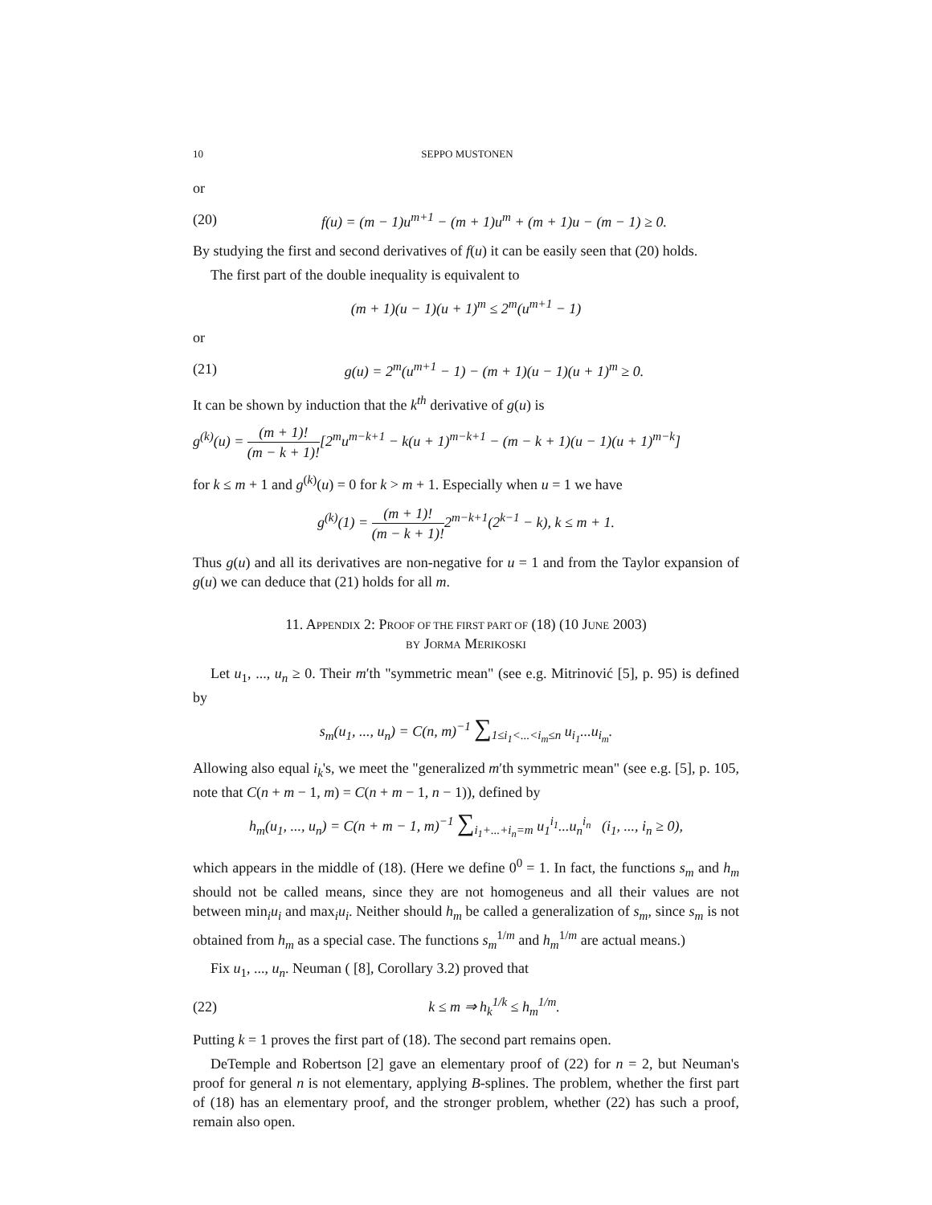10 SEPPO MUSTONEN
or
(20) f(u) = (m − 1)u<sup>m+1</sup> − (m + 1)u<sup>m</sup> + (m + 1)u − (m − 1) ≥ 0.
By studying the first and second derivatives of f(u) it can be easily seen that (20) holds.
The first part of the double inequality is equivalent to
(m + 1)(u − 1)(u + 1)<sup>m</sup> ≤ 2<sup>m</sup>(u<sup>m+1</sup> − 1)
or
(21) g(u) = 2<sup>m</sup>(u<sup>m+1</sup> − 1) − (m + 1)(u − 1)(u + 1)<sup>m</sup> ≥ 0.
It can be shown by induction that the k<sup>th</sup> derivative of g(u) is
g<sup>(k)</sup>(u) = (m + 1)! (m − k + 1)![2<sup>m</sup>u<sup>m−k+1</sup> − k(u + 1)<sup>m−k+1</sup> − (m − k + 1)(u − 1)(u + 1)<sup>m−k</sup>]
for k ≤ m + 1 and g<sup>(k)</sup>(u) = 0 for k > m + 1. Especially when u = 1 we have
g<sup>(k)</sup>(1) = (m + 1)! (m − k + 1)!2<sup>m−k+1</sup>(2<sup>k−1</sup> − k), k ≤ m + 1.
Thus g(u) and all its derivatives are non-negative for u = 1 and from the Taylor expansion of g(u) we can deduce that (21) holds for all m.
11. APPENDIX 2: PROOF OF THE FIRST PART OF (18) (10 JUNE 2003)
BY JORMA MERIKOSKI
Let u<sub>1</sub>, ..., u<sub>n</sub> ≥ 0. Their m′th "symmetric mean" (see e.g. Mitrinović [5], p. 95) is defined by
s<sub>m</sub>(u<sub>1</sub>, ..., u<sub>n</sub>) = C(n, m)<sup>−1</sup> ∑<sub>1≤i<sub>1</sub><...<i<sub>m</sub>≤n</sub> u<sub>i<sub>1</sub></sub>...u<sub>i<sub>m</sub></sub>.
Allowing also equal i<sub>k</sub>'s, we meet the "generalized m′th symmetric mean" (see e.g. [5], p. 105, note that C(n + m − 1, m) = C(n + m − 1, n − 1)), defined by
h<sub>m</sub>(u<sub>1</sub>, ..., u<sub>n</sub>) = C(n + m − 1, m)<sup>−1</sup> ∑<sub>i<sub>1</sub>+...+i<sub>n</sub>=m</sub> u<sub>1</sub><sup>i<sub>1</sub></sup>...u<sub>n</sub><sup>i<sub>n</sub></sup> (i<sub>1</sub>, ..., i<sub>n</sub> ≥ 0),
which appears in the middle of (18). (Here we define 0<sup>0</sup> = 1. In fact, the functions s<sub>m</sub> and h<sub>m</sub> should not be called means, since they are not homogeneus and all their values are not between min<sub>i</sub>u<sub>i</sub> and max<sub>i</sub>u<sub>i</sub>. Neither should h<sub>m</sub> be called a generalization of s<sub>m</sub>, since s<sub>m</sub> is not obtained from h<sub>m</sub> as a special case. The functions s<sub>m</sub><sup>1/m</sup> and h<sub>m</sub><sup>1/m</sup> are actual means.)
Fix u<sub>1</sub>, ..., u<sub>n</sub>. Neuman ( [8], Corollary 3.2) proved that
(22) k ≤ m ⇒ h<sub>k</sub><sup>1/k</sup> ≤ h<sub>m</sub><sup>1/m</sup>.
Putting k = 1 proves the first part of (18). The second part remains open.
DeTemple and Robertson [2] gave an elementary proof of (22) for n = 2, but Neuman's proof for general n is not elementary, applying B-splines. The problem, whether the first part of (18) has an elementary proof, and the stronger problem, whether (22) has such a proof, remain also open.